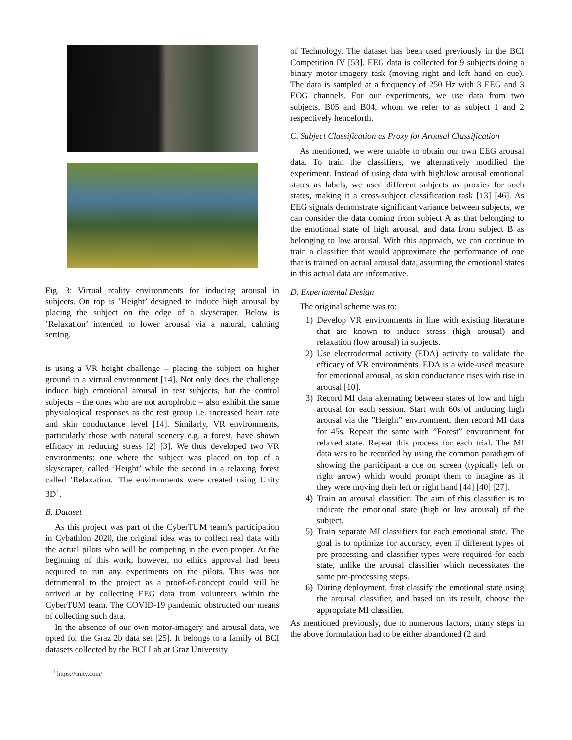Fig. 3: Virtual reality environments for inducing arousal in subjects. On top is ’Height’ designed to induce high arousal by placing the subject on the edge of a skyscraper. Below is ’Relaxation’ intended to lower arousal via a natural, calming setting.
is using a VR height challenge – placing the subject on higher ground in a virtual environment [14]. Not only does the challenge induce high emotional arousal in test subjects, but the control subjects – the ones who are not acrophobic – also exhibit the same physiological responses as the test group i.e. increased heart rate and skin conductance level [14]. Similarly, VR environments, particularly those with natural scenery e.g. a forest, have shown efficacy in reducing stress [2] [3]. We thus developed two VR environments: one where the subject was placed on top of a skyscraper, called ’Height’ while the second in a relaxing forest called ’Relaxation.’ The environments were created using Unity 3D<sup>1</sup>.
B. Dataset
As this project was part of the CyberTUM team’s participation in Cybathlon 2020, the original idea was to collect real data with the actual pilots who will be competing in the even proper. At the beginning of this work, however, no ethics approval had been acquired to run any experiments on the pilots. This was not detrimental to the project as a proof-of-concept could still be arrived at by collecting EEG data from volunteers within the CyberTUM team. The COVID-19 pandemic obstructed our means of collecting such data.
In the absence of our own motor-imagery and arousal data, we opted for the Graz 2b data set [25]. It belongs to a family of BCI datasets collected by the BCI Lab at Graz University
<sup>1</sup> https://unity.com/
of Technology. The dataset has been used previously in the BCI Competition IV [53]. EEG data is collected for 9 subjects doing a binary motor-imagery task (moving right and left hand on cue). The data is sampled at a frequency of 250 Hz with 3 EEG and 3 EOG channels. For our experiments, we use data from two subjects, B05 and B04, whom we refer to as subject 1 and 2 respectively henceforth.
C. Subject Classification as Proxy for Arousal Classification
As mentioned, we were unable to obtain our own EEG arousal data. To train the classifiers, we alternatively modified the experiment. Instead of using data with high/low arousal emotional states as labels, we used different subjects as proxies for such states, making it a cross-subject classification task [13] [46]. As EEG signals demonstrate significant variance between subjects, we can consider the data coming from subject A as that belonging to the emotional state of high arousal, and data from subject B as belonging to low arousal. With this approach, we can continue to train a classifier that would approximate the performance of one that is trained on actual arousal data, assuming the emotional states in this actual data are informative.
D. Experimental Design
The original scheme was to:
1) Develop VR environments in line with existing literature that are known to induce stress (high arousal) and relaxation (low arousal) in subjects.
2) Use electrodermal activity (EDA) activity to validate the efficacy of VR environments. EDA is a wide-used measure for emotional arousal, as skin conductance rises with rise in arousal [10].
3) Record MI data alternating between states of low and high arousal for each session. Start with 60s of inducing high arousal via the ”Height” environment, then record MI data for 45s. Repeat the same with ”Forest” environment for relaxed state. Repeat this process for each trial. The MI data was to be recorded by using the common paradigm of showing the participant a cue on screen (typically left or right arrow) which would prompt them to imagine as if they were moving their left or right hand [44] [40] [27].
4) Train an arousal classifier. The aim of this classifier is to indicate the emotional state (high or low arousal) of the subject.
5) Train separate MI classifiers for each emotional state. The goal is to optimize for accuracy, even if different types of pre-processing and classifier types were required for each state, unlike the arousal classifier which necessitates the same pre-processing steps.
6) During deployment, first classify the emotional state using the arousal classifier, and based on its result, choose the appropriate MI classifier.
As mentioned previously, due to numerous factors, many steps in the above formulation had to be either abandoned (2 and